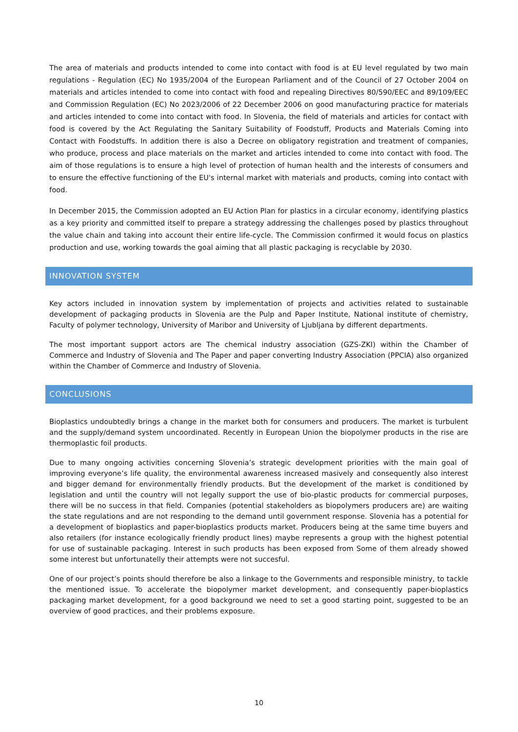The area of materials and products intended to come into contact with food is at EU level regulated by two main regulations - Regulation (EC) No 1935/2004 of the European Parliament and of the Council of 27 October 2004 on materials and articles intended to come into contact with food and repealing Directives 80/590/EEC and 89/109/EEC and Commission Regulation (EC) No 2023/2006 of 22 December 2006 on good manufacturing practice for materials and articles intended to come into contact with food. In Slovenia, the field of materials and articles for contact with food is covered by the Act Regulating the Sanitary Suitability of Foodstuff, Products and Materials Coming into Contact with Foodstuffs. In addition there is also a Decree on obligatory registration and treatment of companies, who produce, process and place materials on the market and articles intended to come into contact with food. The aim of those regulations is to ensure a high level of protection of human health and the interests of consumers and to ensure the effective functioning of the EU's internal market with materials and products, coming into contact with food.
In December 2015, the Commission adopted an EU Action Plan for plastics in a circular economy, identifying plastics as a key priority and committed itself to prepare a strategy addressing the challenges posed by plastics throughout the value chain and taking into account their entire life-cycle. The Commission confirmed it would focus on plastics production and use, working towards the goal aiming that all plastic packaging is recyclable by 2030.
INNOVATION SYSTEM
Key actors included in innovation system by implementation of projects and activities related to sustainable development of packaging products in Slovenia are the Pulp and Paper Institute, National institute of chemistry, Faculty of polymer technology, University of Maribor and University of Ljubljana by different departments.
The most important support actors are The chemical industry association (GZS-ZKI) within the Chamber of Commerce and Industry of Slovenia and The Paper and paper converting Industry Association (PPCIA) also organized within the Chamber of Commerce and Industry of Slovenia.
CONCLUSIONS
Bioplastics undoubtedly brings a change in the market both for consumers and producers. The market is turbulent and the supply/demand system uncoordinated. Recently in European Union the biopolymer products in the rise are thermoplastic foil products.
Due to many ongoing activities concerning Slovenia’s strategic development priorities with the main goal of improving everyone’s life quality, the environmental awareness increased masively and consequently also interest and bigger demand for environmentally friendly products. But the development of the market is conditioned by legislation and until the country will not legally support the use of bio-plastic products for commercial purposes, there will be no success in that field. Companies (potential stakeholders as biopolymers producers are) are waiting the state regulations and are not responding to the demand until government response. Slovenia has a potential for a development of bioplastics and paper-bioplastics products market. Producers being at the same time buyers and also retailers (for instance ecologically friendly product lines) maybe represents a group with the highest potential for use of sustainable packaging. Interest in such products has been exposed from Some of them already showed some interest but unfortunatelly their attempts were not succesful.
One of our project’s points should therefore be also a linkage to the Governments and responsible ministry, to tackle the mentioned issue. To accelerate the biopolymer market development, and consequently paper-bioplastics packaging market development, for a good background we need to set a good starting point, suggested to be an overview of good practices, and their problems exposure.
10